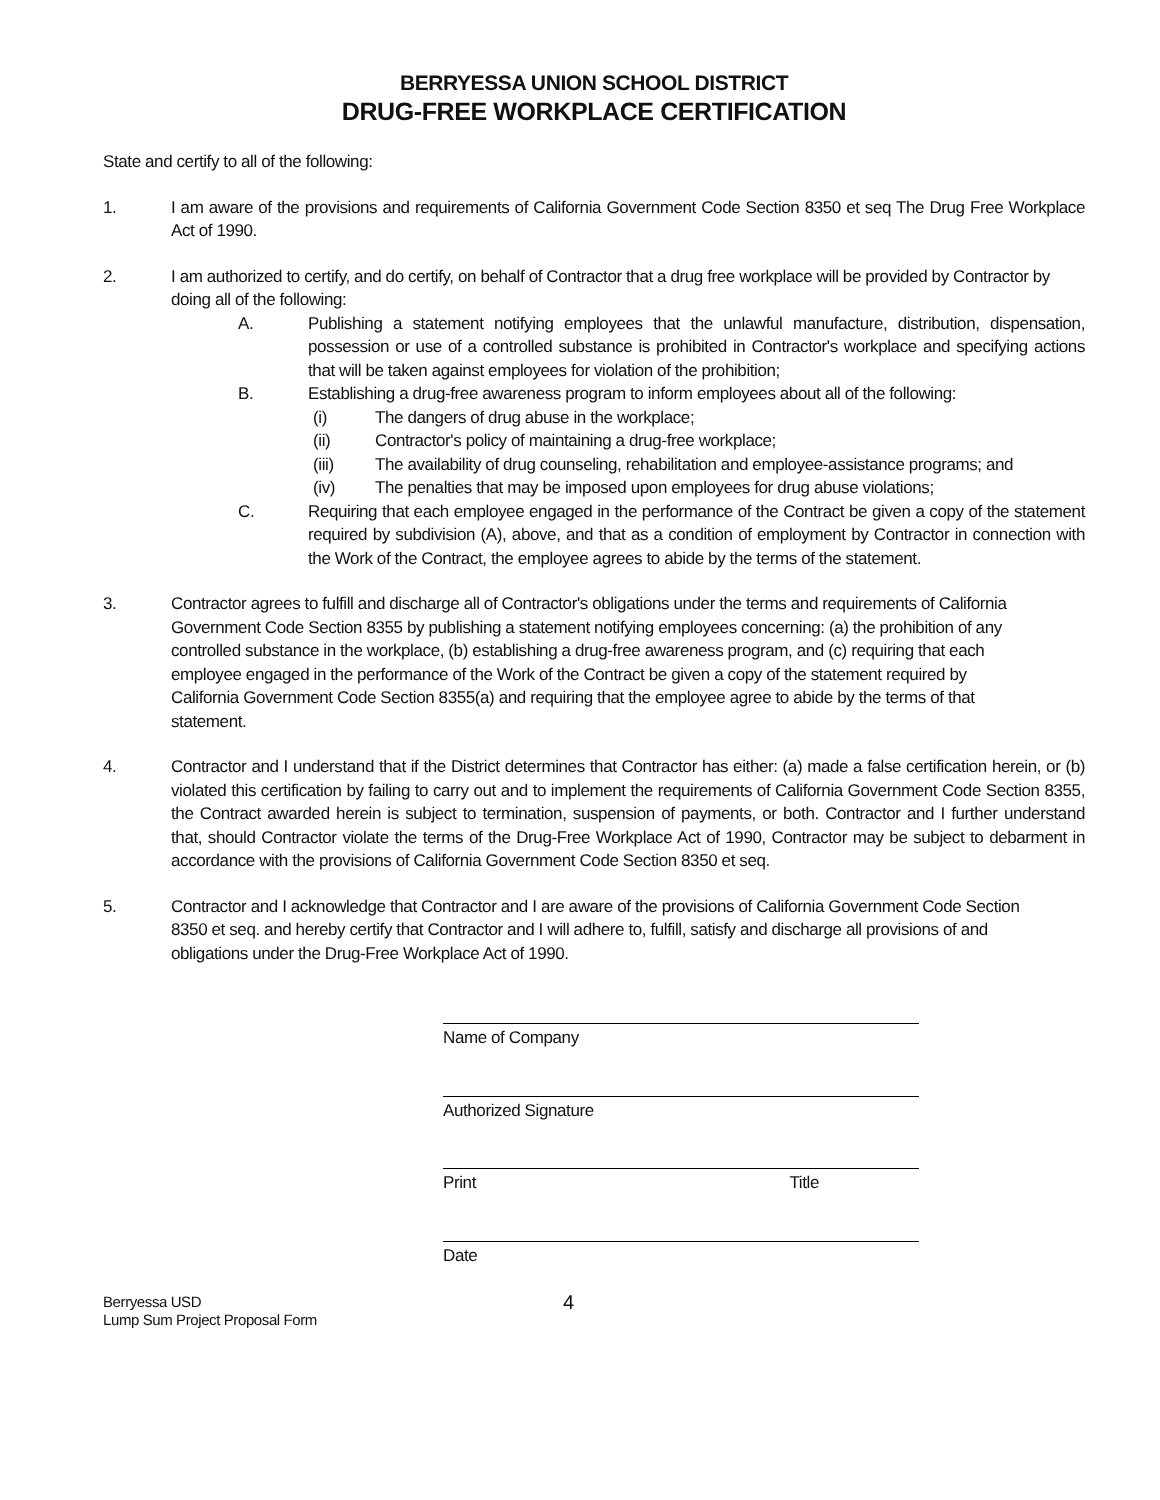BERRYESSA UNION SCHOOL DISTRICT
DRUG-FREE WORKPLACE CERTIFICATION
State and certify to all of the following:
1. I am aware of the provisions and requirements of California Government Code Section 8350 et seq The Drug Free Workplace Act of 1990.
2. I am authorized to certify, and do certify, on behalf of Contractor that a drug free workplace will be provided by Contractor by doing all of the following:
A. Publishing a statement notifying employees that the unlawful manufacture, distribution, dispensation, possession or use of a controlled substance is prohibited in Contractor's workplace and specifying actions that will be taken against employees for violation of the prohibition;
B. Establishing a drug-free awareness program to inform employees about all of the following:
(i) The dangers of drug abuse in the workplace;
(ii) Contractor's policy of maintaining a drug-free workplace;
(iii) The availability of drug counseling, rehabilitation and employee-assistance programs; and
(iv) The penalties that may be imposed upon employees for drug abuse violations;
C. Requiring that each employee engaged in the performance of the Contract be given a copy of the statement required by subdivision (A), above, and that as a condition of employment by Contractor in connection with the Work of the Contract, the employee agrees to abide by the terms of the statement.
3. Contractor agrees to fulfill and discharge all of Contractor's obligations under the terms and requirements of California Government Code Section 8355 by publishing a statement notifying employees concerning: (a) the prohibition of any controlled substance in the workplace, (b) establishing a drug-free awareness program, and (c) requiring that each employee engaged in the performance of the Work of the Contract be given a copy of the statement required by California Government Code Section 8355(a) and requiring that the employee agree to abide by the terms of that statement.
4. Contractor and I understand that if the District determines that Contractor has either: (a) made a false certification herein, or (b) violated this certification by failing to carry out and to implement the requirements of California Government Code Section 8355, the Contract awarded herein is subject to termination, suspension of payments, or both. Contractor and I further understand that, should Contractor violate the terms of the Drug-Free Workplace Act of 1990, Contractor may be subject to debarment in accordance with the provisions of California Government Code Section 8350 et seq.
5. Contractor and I acknowledge that Contractor and I are aware of the provisions of California Government Code Section 8350 et seq. and hereby certify that Contractor and I will adhere to, fulfill, satisfy and discharge all provisions of and obligations under the Drug-Free Workplace Act of 1990.
Name of Company
Authorized Signature
Print Title
Date
Berryessa USD
Lump Sum Project Proposal Form
4